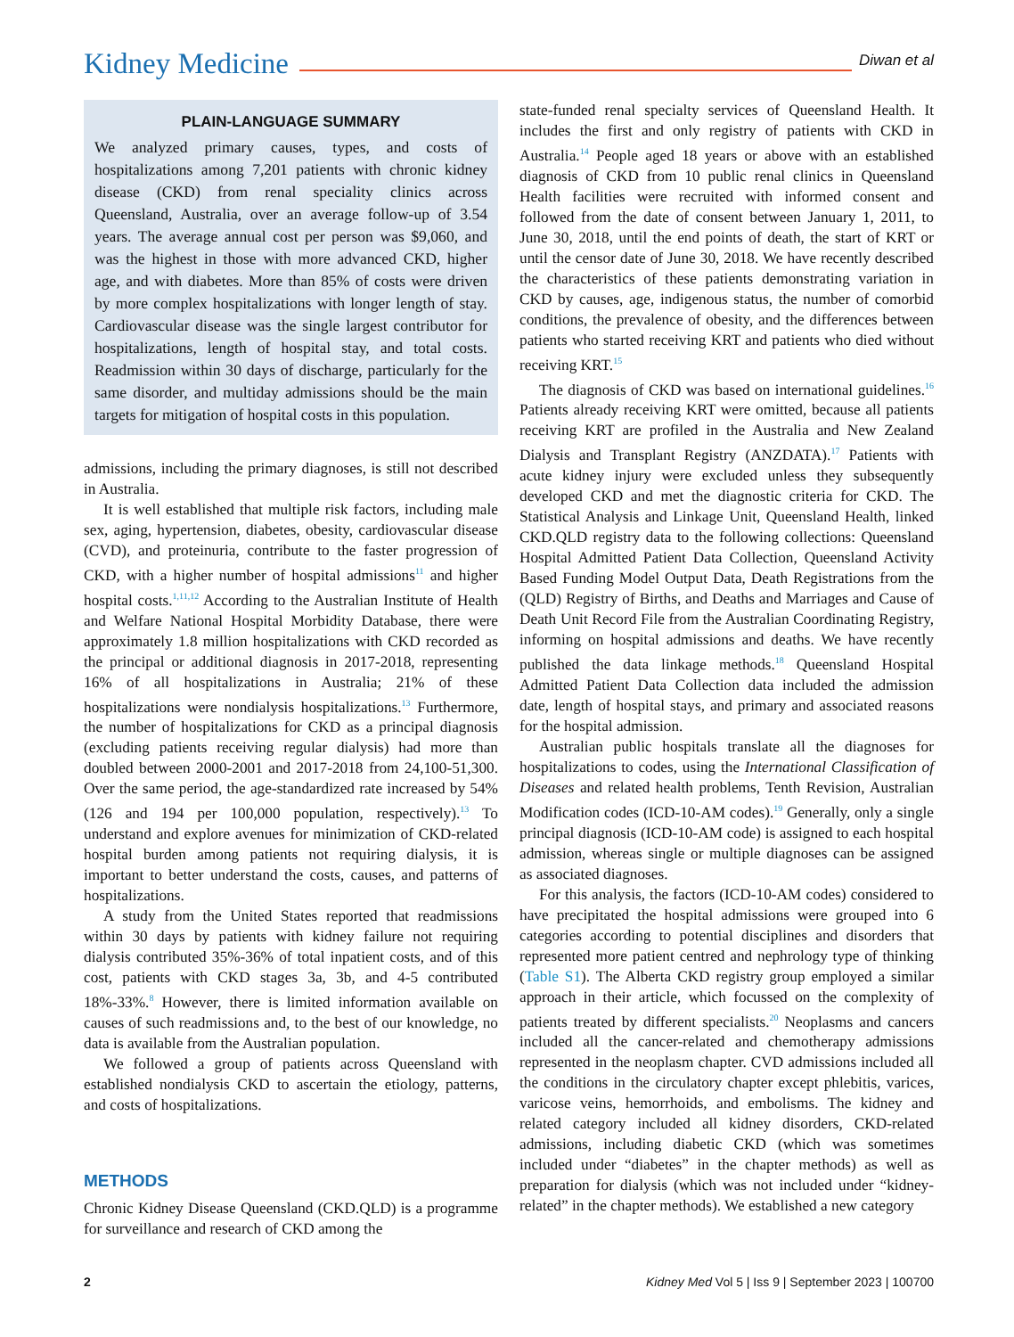Kidney Medicine Diwan et al
PLAIN-LANGUAGE SUMMARY
We analyzed primary causes, types, and costs of hospitalizations among 7,201 patients with chronic kidney disease (CKD) from renal speciality clinics across Queensland, Australia, over an average follow-up of 3.54 years. The average annual cost per person was $9,060, and was the highest in those with more advanced CKD, higher age, and with diabetes. More than 85% of costs were driven by more complex hospitalizations with longer length of stay. Cardiovascular disease was the single largest contributor for hospitalizations, length of hospital stay, and total costs. Readmission within 30 days of discharge, particularly for the same disorder, and multiday admissions should be the main targets for mitigation of hospital costs in this population.
admissions, including the primary diagnoses, is still not described in Australia.
It is well established that multiple risk factors, including male sex, aging, hypertension, diabetes, obesity, cardiovascular disease (CVD), and proteinuria, contribute to the faster progression of CKD, with a higher number of hospital admissions<sup>11</sup> and higher hospital costs.<sup>1,11,12</sup> According to the Australian Institute of Health and Welfare National Hospital Morbidity Database, there were approximately 1.8 million hospitalizations with CKD recorded as the principal or additional diagnosis in 2017-2018, representing 16% of all hospitalizations in Australia; 21% of these hospitalizations were nondialysis hospitalizations.<sup>13</sup> Furthermore, the number of hospitalizations for CKD as a principal diagnosis (excluding patients receiving regular dialysis) had more than doubled between 2000-2001 and 2017-2018 from 24,100-51,300. Over the same period, the age-standardized rate increased by 54% (126 and 194 per 100,000 population, respectively).<sup>13</sup> To understand and explore avenues for minimization of CKD-related hospital burden among patients not requiring dialysis, it is important to better understand the costs, causes, and patterns of hospitalizations.
A study from the United States reported that readmissions within 30 days by patients with kidney failure not requiring dialysis contributed 35%-36% of total inpatient costs, and of this cost, patients with CKD stages 3a, 3b, and 4-5 contributed 18%-33%.<sup>8</sup> However, there is limited information available on causes of such readmissions and, to the best of our knowledge, no data is available from the Australian population.
We followed a group of patients across Queensland with established nondialysis CKD to ascertain the etiology, patterns, and costs of hospitalizations.
METHODS
Chronic Kidney Disease Queensland (CKD.QLD) is a programme for surveillance and research of CKD among the
state-funded renal specialty services of Queensland Health. It includes the first and only registry of patients with CKD in Australia.<sup>14</sup> People aged 18 years or above with an established diagnosis of CKD from 10 public renal clinics in Queensland Health facilities were recruited with informed consent and followed from the date of consent between January 1, 2011, to June 30, 2018, until the end points of death, the start of KRT or until the censor date of June 30, 2018. We have recently described the characteristics of these patients demonstrating variation in CKD by causes, age, indigenous status, the number of comorbid conditions, the prevalence of obesity, and the differences between patients who started receiving KRT and patients who died without receiving KRT.<sup>15</sup>
The diagnosis of CKD was based on international guidelines.<sup>16</sup> Patients already receiving KRT were omitted, because all patients receiving KRT are profiled in the Australia and New Zealand Dialysis and Transplant Registry (ANZDATA).<sup>17</sup> Patients with acute kidney injury were excluded unless they subsequently developed CKD and met the diagnostic criteria for CKD. The Statistical Analysis and Linkage Unit, Queensland Health, linked CKD.QLD registry data to the following collections: Queensland Hospital Admitted Patient Data Collection, Queensland Activity Based Funding Model Output Data, Death Registrations from the (QLD) Registry of Births, and Deaths and Marriages and Cause of Death Unit Record File from the Australian Coordinating Registry, informing on hospital admissions and deaths. We have recently published the data linkage methods.<sup>18</sup> Queensland Hospital Admitted Patient Data Collection data included the admission date, length of hospital stays, and primary and associated reasons for the hospital admission.
Australian public hospitals translate all the diagnoses for hospitalizations to codes, using the International Classification of Diseases and related health problems, Tenth Revision, Australian Modification codes (ICD-10-AM codes).<sup>19</sup> Generally, only a single principal diagnosis (ICD-10-AM code) is assigned to each hospital admission, whereas single or multiple diagnoses can be assigned as associated diagnoses.
For this analysis, the factors (ICD-10-AM codes) considered to have precipitated the hospital admissions were grouped into 6 categories according to potential disciplines and disorders that represented more patient centred and nephrology type of thinking (Table S1). The Alberta CKD registry group employed a similar approach in their article, which focussed on the complexity of patients treated by different specialists.<sup>20</sup> Neoplasms and cancers included all the cancer-related and chemotherapy admissions represented in the neoplasm chapter. CVD admissions included all the conditions in the circulatory chapter except phlebitis, varices, varicose veins, hemorrhoids, and embolisms. The kidney and related category included all kidney disorders, CKD-related admissions, including diabetic CKD (which was sometimes included under “diabetes” in the chapter methods) as well as preparation for dialysis (which was not included under “kidney-related” in the chapter methods). We established a new category
2 Kidney Med Vol 5 | Iss 9 | September 2023 | 100700